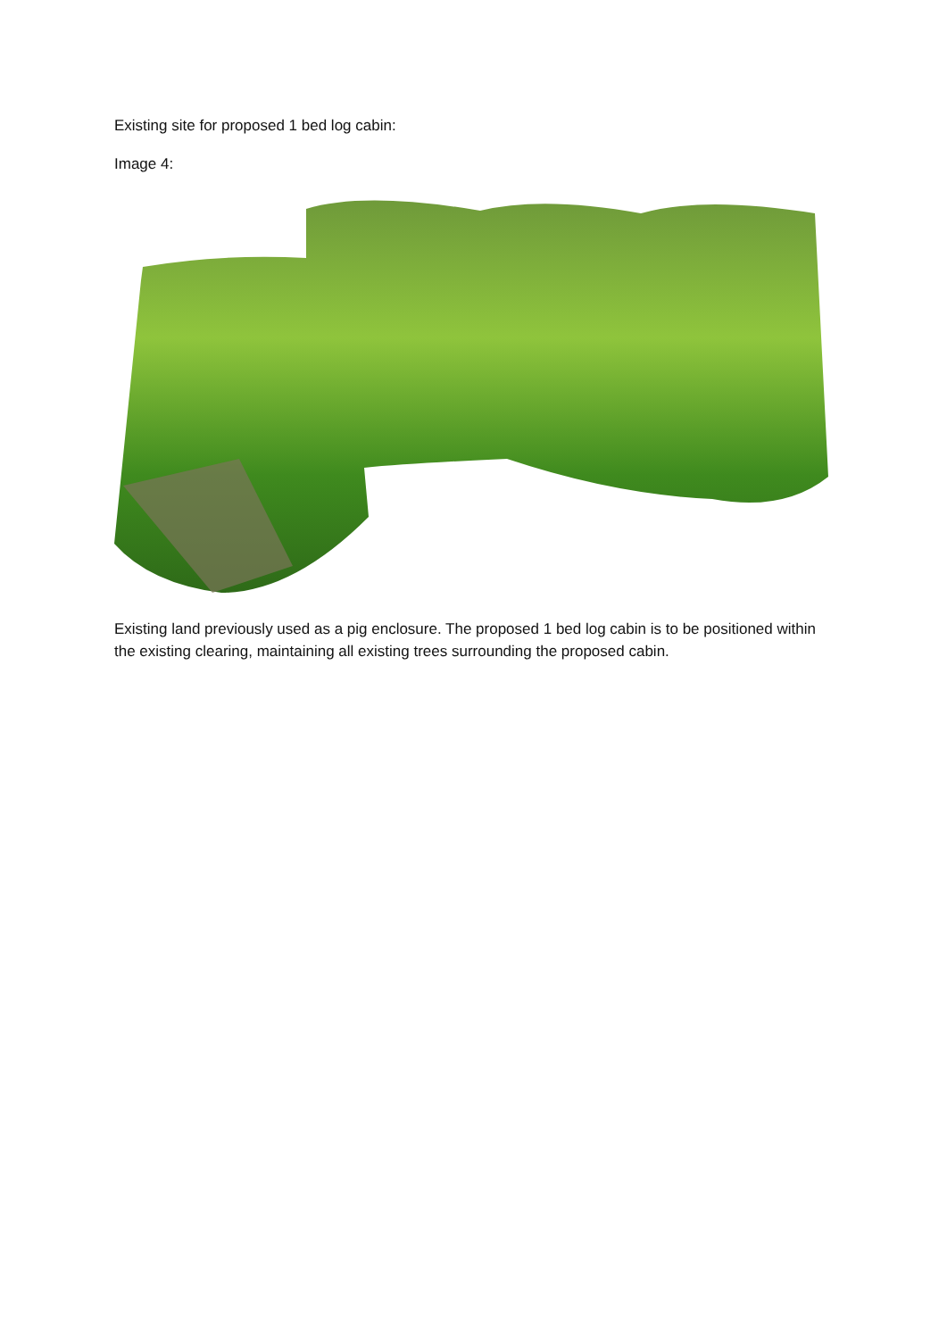Existing site for proposed 1 bed log cabin:
Image 4:
Existing land previously used as a pig enclosure. The proposed 1 bed log cabin is to be positioned within the existing clearing, maintaining all existing trees surrounding the proposed cabin.